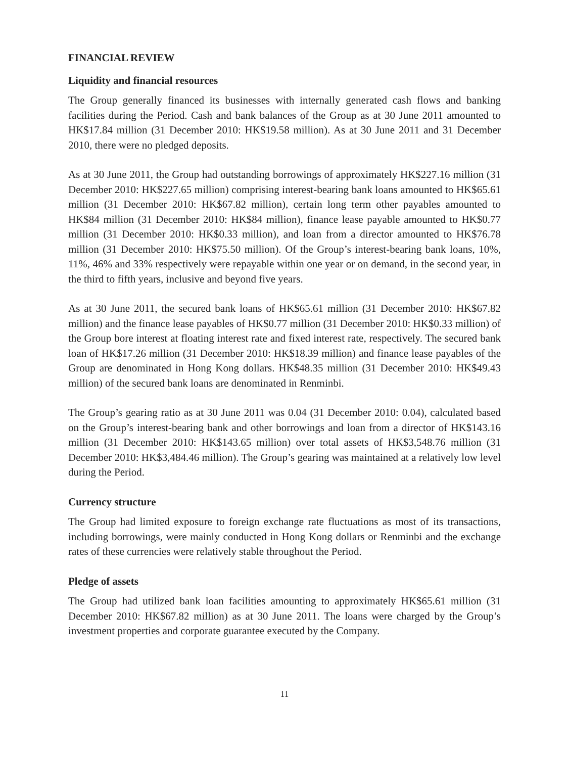FINANCIAL REVIEW
Liquidity and financial resources
The Group generally financed its businesses with internally generated cash flows and banking facilities during the Period. Cash and bank balances of the Group as at 30 June 2011 amounted to HK$17.84 million (31 December 2010: HK$19.58 million). As at 30 June 2011 and 31 December 2010, there were no pledged deposits.
As at 30 June 2011, the Group had outstanding borrowings of approximately HK$227.16 million (31 December 2010: HK$227.65 million) comprising interest-bearing bank loans amounted to HK$65.61 million (31 December 2010: HK$67.82 million), certain long term other payables amounted to HK$84 million (31 December 2010: HK$84 million), finance lease payable amounted to HK$0.77 million (31 December 2010: HK$0.33 million), and loan from a director amounted to HK$76.78 million (31 December 2010: HK$75.50 million). Of the Group’s interest-bearing bank loans, 10%, 11%, 46% and 33% respectively were repayable within one year or on demand, in the second year, in the third to fifth years, inclusive and beyond five years.
As at 30 June 2011, the secured bank loans of HK$65.61 million (31 December 2010: HK$67.82 million) and the finance lease payables of HK$0.77 million (31 December 2010: HK$0.33 million) of the Group bore interest at floating interest rate and fixed interest rate, respectively. The secured bank loan of HK$17.26 million (31 December 2010: HK$18.39 million) and finance lease payables of the Group are denominated in Hong Kong dollars. HK$48.35 million (31 December 2010: HK$49.43 million) of the secured bank loans are denominated in Renminbi.
The Group’s gearing ratio as at 30 June 2011 was 0.04 (31 December 2010: 0.04), calculated based on the Group’s interest-bearing bank and other borrowings and loan from a director of HK$143.16 million (31 December 2010: HK$143.65 million) over total assets of HK$3,548.76 million (31 December 2010: HK$3,484.46 million). The Group’s gearing was maintained at a relatively low level during the Period.
Currency structure
The Group had limited exposure to foreign exchange rate fluctuations as most of its transactions, including borrowings, were mainly conducted in Hong Kong dollars or Renminbi and the exchange rates of these currencies were relatively stable throughout the Period.
Pledge of assets
The Group had utilized bank loan facilities amounting to approximately HK$65.61 million (31 December 2010: HK$67.82 million) as at 30 June 2011. The loans were charged by the Group’s investment properties and corporate guarantee executed by the Company.
11